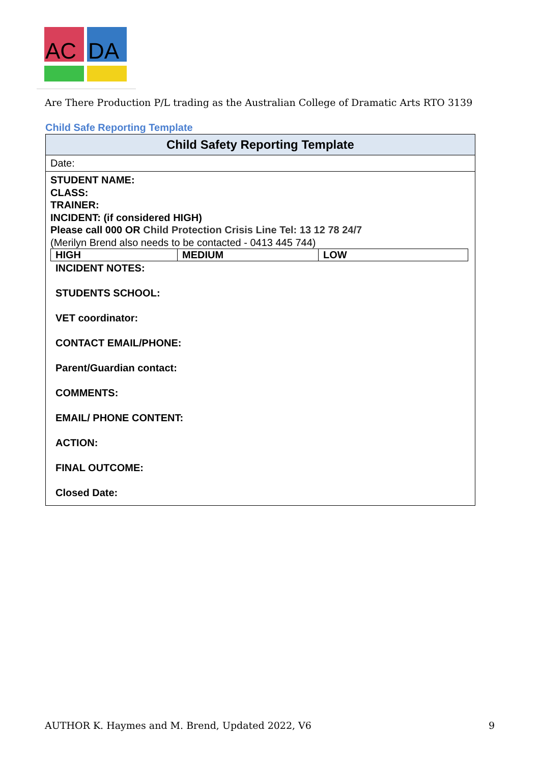AC DA
Are There Production P/L trading as the Australian College of Dramatic Arts RTO 3139
Child Safe Reporting Template
| Child Safety Reporting Template |
| --- |
| Date: |
| STUDENT NAME: CLASS: TRAINER: INCIDENT: (if considered HIGH) Please call 000 OR Child Protection Crisis Line Tel: 13 12 78 24/7 (Merilyn Brend also needs to be contacted - 0413 445 744) / HIGH / MEDIUM / LOW / INCIDENT NOTES: STUDENTS SCHOOL: VET coordinator: CONTACT EMAIL/PHONE: Parent/Guardian contact: COMMENTS: EMAIL/ PHONE CONTENT: ACTION: FINAL OUTCOME: Closed Date: |
AUTHOR K. Haymes and M. Brend, Updated 2022, V6
9